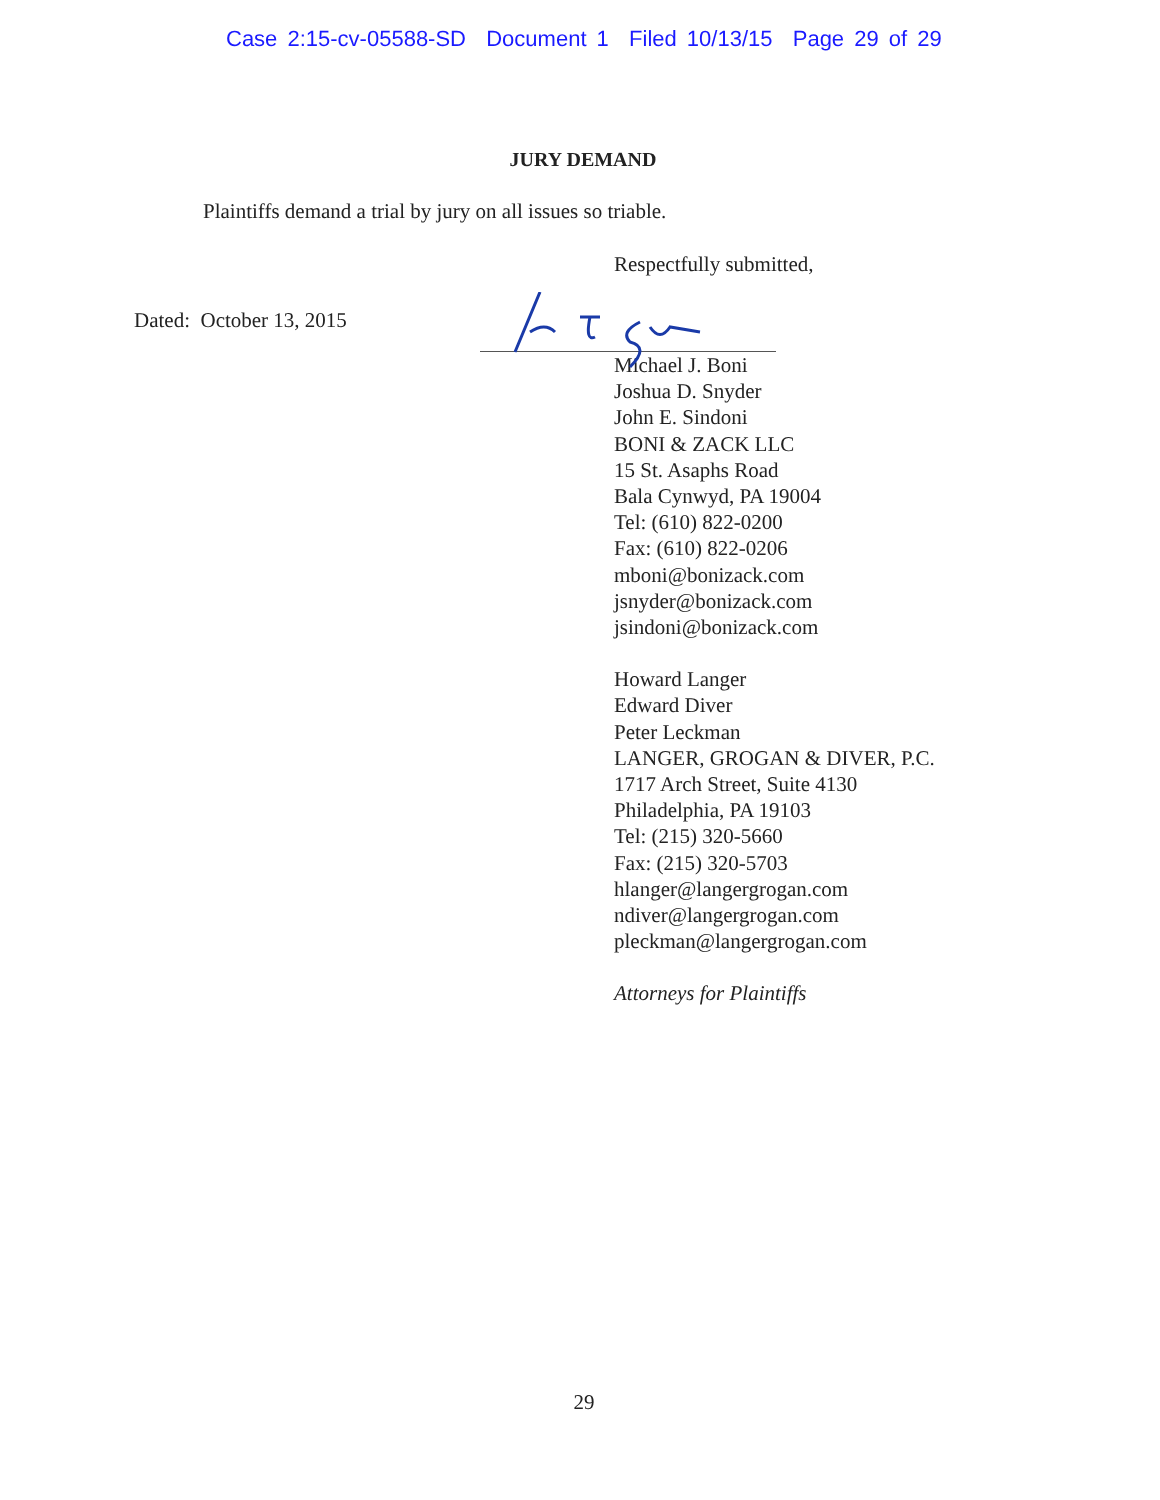Case 2:15-cv-05588-SD Document 1 Filed 10/13/15 Page 29 of 29
JURY DEMAND
Plaintiffs demand a trial by jury on all issues so triable.
Respectfully submitted,
Dated: October 13, 2015
Michael J. Boni
Joshua D. Snyder
John E. Sindoni
BONI & ZACK LLC
15 St. Asaphs Road
Bala Cynwyd, PA 19004
Tel: (610) 822-0200
Fax: (610) 822-0206
mboni@bonizack.com
jsnyder@bonizack.com
jsindoni@bonizack.com
Howard Langer
Edward Diver
Peter Leckman
LANGER, GROGAN & DIVER, P.C.
1717 Arch Street, Suite 4130
Philadelphia, PA 19103
Tel: (215) 320-5660
Fax: (215) 320-5703
hlanger@langergrogan.com
ndiver@langergrogan.com
pleckman@langergrogan.com
Attorneys for Plaintiffs
29